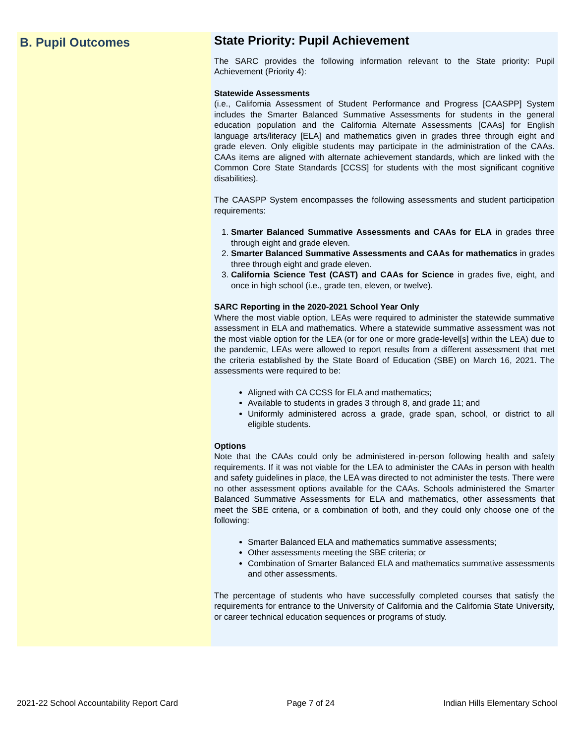B. Pupil Outcomes
State Priority: Pupil Achievement
The SARC provides the following information relevant to the State priority: Pupil Achievement (Priority 4):
Statewide Assessments
(i.e., California Assessment of Student Performance and Progress [CAASPP] System includes the Smarter Balanced Summative Assessments for students in the general education population and the California Alternate Assessments [CAAs] for English language arts/literacy [ELA] and mathematics given in grades three through eight and grade eleven. Only eligible students may participate in the administration of the CAAs. CAAs items are aligned with alternate achievement standards, which are linked with the Common Core State Standards [CCSS] for students with the most significant cognitive disabilities).
The CAASPP System encompasses the following assessments and student participation requirements:
1. Smarter Balanced Summative Assessments and CAAs for ELA in grades three through eight and grade eleven.
2. Smarter Balanced Summative Assessments and CAAs for mathematics in grades three through eight and grade eleven.
3. California Science Test (CAST) and CAAs for Science in grades five, eight, and once in high school (i.e., grade ten, eleven, or twelve).
SARC Reporting in the 2020-2021 School Year Only
Where the most viable option, LEAs were required to administer the statewide summative assessment in ELA and mathematics. Where a statewide summative assessment was not the most viable option for the LEA (or for one or more grade-level[s] within the LEA) due to the pandemic, LEAs were allowed to report results from a different assessment that met the criteria established by the State Board of Education (SBE) on March 16, 2021. The assessments were required to be:
Aligned with CA CCSS for ELA and mathematics;
Available to students in grades 3 through 8, and grade 11; and
Uniformly administered across a grade, grade span, school, or district to all eligible students.
Options
Note that the CAAs could only be administered in-person following health and safety requirements. If it was not viable for the LEA to administer the CAAs in person with health and safety guidelines in place, the LEA was directed to not administer the tests. There were no other assessment options available for the CAAs. Schools administered the Smarter Balanced Summative Assessments for ELA and mathematics, other assessments that meet the SBE criteria, or a combination of both, and they could only choose one of the following:
Smarter Balanced ELA and mathematics summative assessments;
Other assessments meeting the SBE criteria; or
Combination of Smarter Balanced ELA and mathematics summative assessments and other assessments.
The percentage of students who have successfully completed courses that satisfy the requirements for entrance to the University of California and the California State University, or career technical education sequences or programs of study.
2021-22 School Accountability Report Card Page 7 of 24 Indian Hills Elementary School